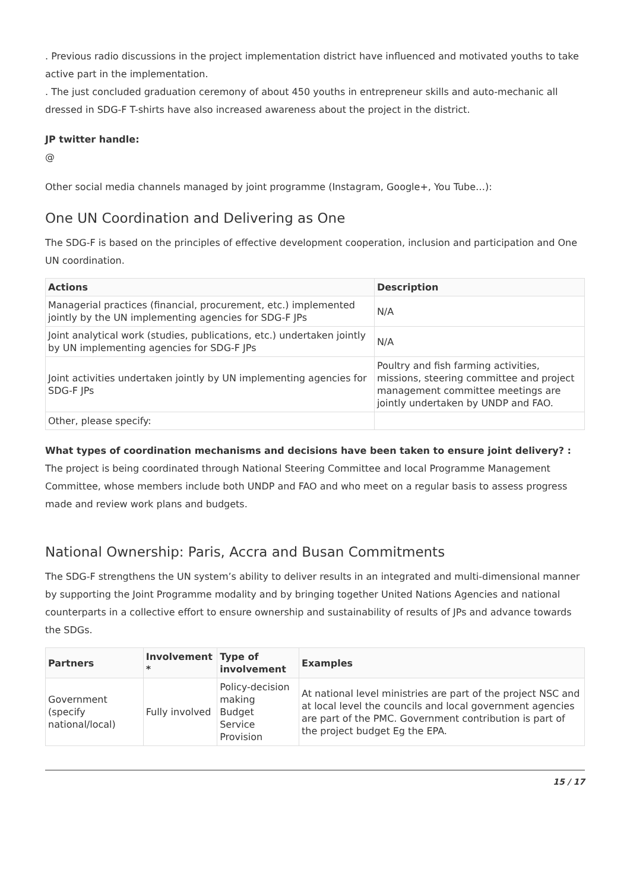. Previous radio discussions in the project implementation district have influenced and motivated youths to take active part in the implementation.
. The just concluded graduation ceremony of about 450 youths in entrepreneur skills and auto-mechanic all dressed in SDG-F T-shirts have also increased awareness about the project in the district.
JP twitter handle:
@
Other social media channels managed by joint programme (Instagram, Google+, You Tube…):
One UN Coordination and Delivering as One
The SDG-F is based on the principles of effective development cooperation, inclusion and participation and One UN coordination.
| Actions | Description |
| --- | --- |
| Managerial practices (financial, procurement, etc.) implemented jointly by the UN implementing agencies for SDG-F JPs | N/A |
| Joint analytical work (studies, publications, etc.) undertaken jointly by UN implementing agencies for SDG-F JPs | N/A |
| Joint activities undertaken jointly by UN implementing agencies for SDG-F JPs | Poultry and fish farming activities, missions, steering committee and project management committee meetings are jointly undertaken by UNDP and FAO. |
| Other, please specify: | |
What types of coordination mechanisms and decisions have been taken to ensure joint delivery? :
The project is being coordinated through National Steering Committee and local Programme Management Committee, whose members include both UNDP and FAO and who meet on a regular basis to assess progress made and review work plans and budgets.
National Ownership: Paris, Accra and Busan Commitments
The SDG-F strengthens the UN system’s ability to deliver results in an integrated and multi-dimensional manner by supporting the Joint Programme modality and by bringing together United Nations Agencies and national counterparts in a collective effort to ensure ownership and sustainability of results of JPs and advance towards the SDGs.
| Partners | Involvement * | Type of involvement | Examples |
| --- | --- | --- | --- |
| Government (specify national/local) | Fully involved | Policy-decision making Budget Service Provision | At national level ministries are part of the project NSC and at local level the councils and local government agencies are part of the PMC. Government contribution is part of the project budget Eg the EPA. |
15 / 17